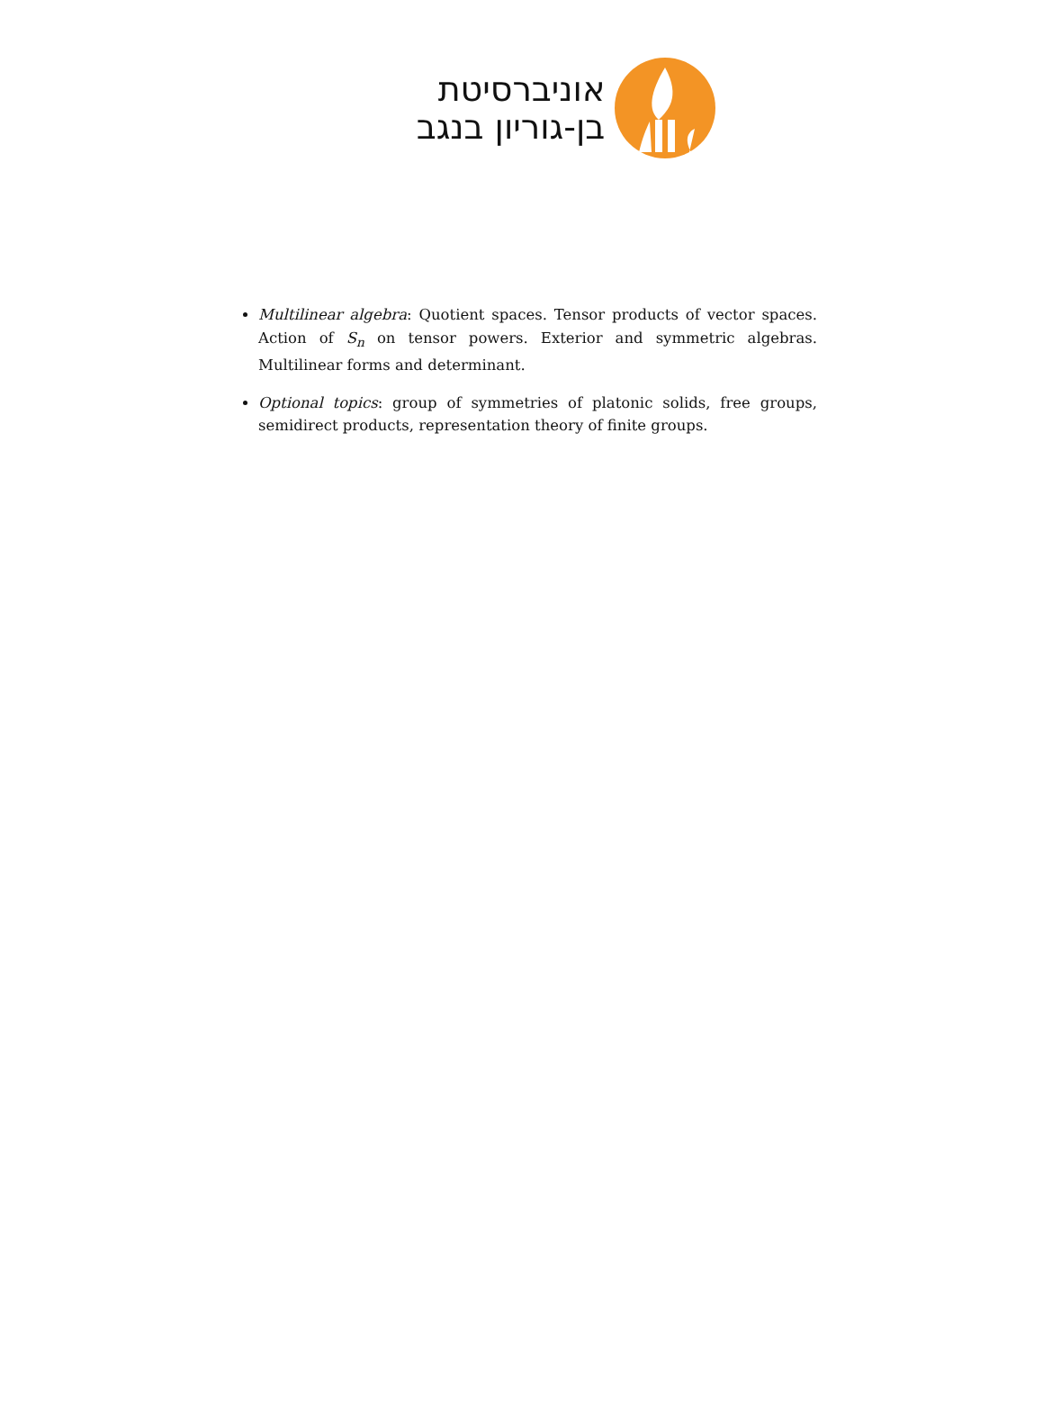אוניברסיטת
בן-גוריון בנגב
Multilinear algebra: Quotient spaces. Tensor products of vector spaces. Action of S<sub>n</sub> on tensor powers. Exterior and symmetric algebras. Multilinear forms and determinant.
Optional topics: group of symmetries of platonic solids, free groups, semidirect products, representation theory of finite groups.